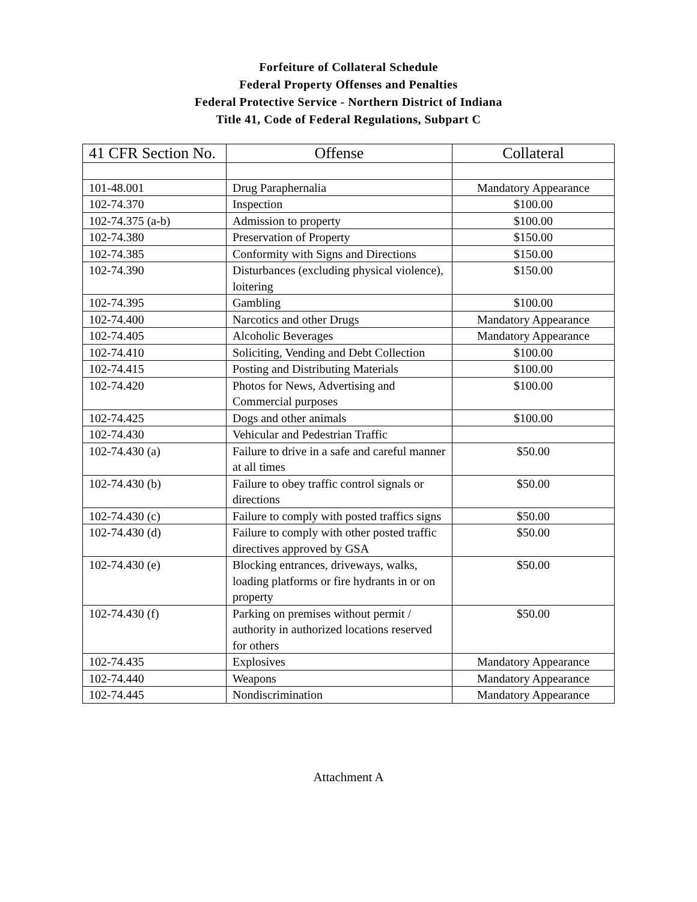Forfeiture of Collateral Schedule
Federal Property Offenses and Penalties
Federal Protective Service - Northern District of Indiana
Title 41, Code of Federal Regulations, Subpart C
| 41 CFR Section No. | Offense | Collateral |
| --- | --- | --- |
| 101-48.001 | Drug Paraphernalia | Mandatory Appearance |
| 102-74.370 | Inspection | $100.00 |
| 102-74.375 (a-b) | Admission to property | $100.00 |
| 102-74.380 | Preservation of Property | $150.00 |
| 102-74.385 | Conformity with Signs and Directions | $150.00 |
| 102-74.390 | Disturbances (excluding physical violence), loitering | $150.00 |
| 102-74.395 | Gambling | $100.00 |
| 102-74.400 | Narcotics and other Drugs | Mandatory Appearance |
| 102-74.405 | Alcoholic Beverages | Mandatory Appearance |
| 102-74.410 | Soliciting, Vending and Debt Collection | $100.00 |
| 102-74.415 | Posting and Distributing Materials | $100.00 |
| 102-74.420 | Photos for News, Advertising and Commercial purposes | $100.00 |
| 102-74.425 | Dogs and other animals | $100.00 |
| 102-74.430 | Vehicular and Pedestrian Traffic | |
| 102-74.430 (a) | Failure to drive in a safe and careful manner at all times | $50.00 |
| 102-74.430 (b) | Failure to obey traffic control signals or directions | $50.00 |
| 102-74.430 (c) | Failure to comply with posted traffics signs | $50.00 |
| 102-74.430 (d) | Failure to comply with other posted traffic directives approved by GSA | $50.00 |
| 102-74.430 (e) | Blocking entrances, driveways, walks, loading platforms or fire hydrants in or on property | $50.00 |
| 102-74.430 (f) | Parking on premises without permit / authority in authorized locations reserved for others | $50.00 |
| 102-74.435 | Explosives | Mandatory Appearance |
| 102-74.440 | Weapons | Mandatory Appearance |
| 102-74.445 | Nondiscrimination | Mandatory Appearance |
Attachment A